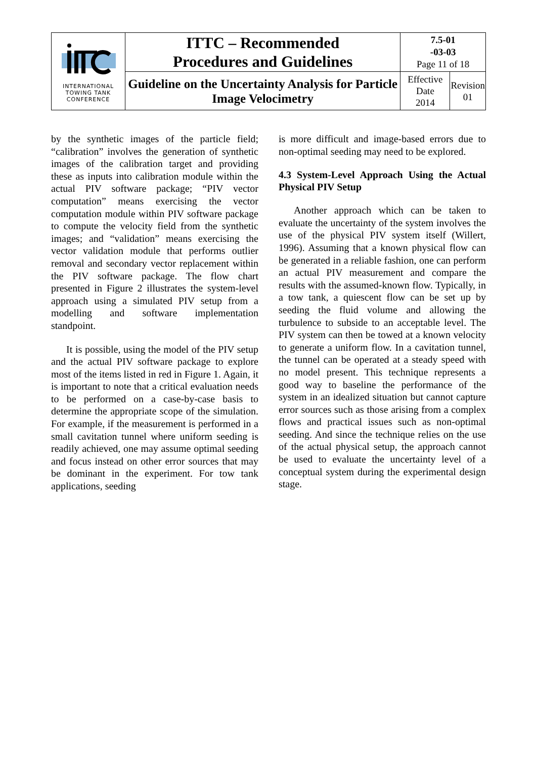| INTERNATIONAL TOWING TANK CONFERENCE | ITTC – Recommended Procedures and Guidelines | 7.5-01 -03-03 Page 11 of 18 | |
| | Guideline on the Uncertainty Analysis for Particle Image Velocimetry | Effective Date 2014 | Revision 01 |
by the synthetic images of the particle field; “calibration” involves the generation of synthetic images of the calibration target and providing these as inputs into calibration module within the actual PIV software package; “PIV vector computation” means exercising the vector computation module within PIV software package to compute the velocity field from the synthetic images; and “validation” means exercising the vector validation module that performs outlier removal and secondary vector replacement within the PIV software package. The flow chart presented in Figure 2 illustrates the system-level approach using a simulated PIV setup from a modelling and software implementation standpoint.
It is possible, using the model of the PIV setup and the actual PIV software package to explore most of the items listed in red in Figure 1. Again, it is important to note that a critical evaluation needs to be performed on a case-by-case basis to determine the appropriate scope of the simulation. For example, if the measurement is performed in a small cavitation tunnel where uniform seeding is readily achieved, one may assume optimal seeding and focus instead on other error sources that may be dominant in the experiment. For tow tank applications, seeding
is more difficult and image-based errors due to non-optimal seeding may need to be explored.
4.3 System-Level Approach Using the Actual Physical PIV Setup
Another approach which can be taken to evaluate the uncertainty of the system involves the use of the physical PIV system itself (Willert, 1996). Assuming that a known physical flow can be generated in a reliable fashion, one can perform an actual PIV measurement and compare the results with the assumed-known flow. Typically, in a tow tank, a quiescent flow can be set up by seeding the fluid volume and allowing the turbulence to subside to an acceptable level. The PIV system can then be towed at a known velocity to generate a uniform flow. In a cavitation tunnel, the tunnel can be operated at a steady speed with no model present. This technique represents a good way to baseline the performance of the system in an idealized situation but cannot capture error sources such as those arising from a complex flows and practical issues such as non-optimal seeding. And since the technique relies on the use of the actual physical setup, the approach cannot be used to evaluate the uncertainty level of a conceptual system during the experimental design stage.